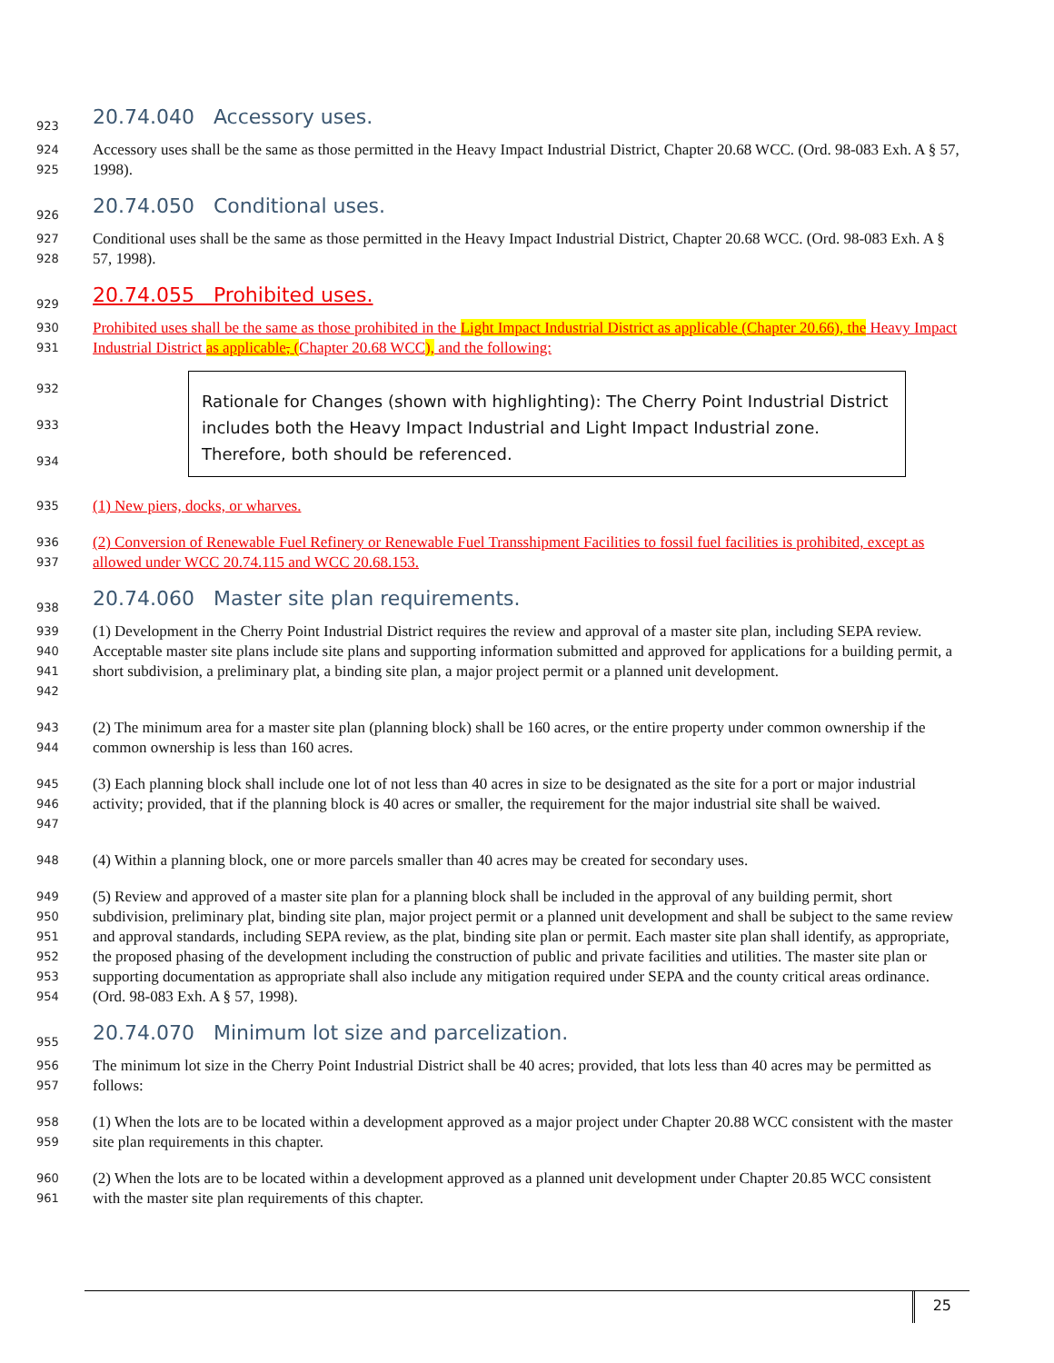923
20.74.040 Accessory uses.
924
925
Accessory uses shall be the same as those permitted in the Heavy Impact Industrial District, Chapter 20.68 WCC. (Ord. 98-083 Exh. A § 57, 1998).
926
20.74.050 Conditional uses.
927
928
Conditional uses shall be the same as those permitted in the Heavy Impact Industrial District, Chapter 20.68 WCC. (Ord. 98-083 Exh. A § 57, 1998).
929
20.74.055 Prohibited uses.
930
931
Prohibited uses shall be the same as those prohibited in the Light Impact Industrial District as applicable (Chapter 20.66), the Heavy Impact Industrial District as applicable, (Chapter 20.68 WCC), and the following:
932
933
934
Rationale for Changes (shown with highlighting): The Cherry Point Industrial District includes both the Heavy Impact Industrial and Light Impact Industrial zone. Therefore, both should be referenced.
935
(1) New piers, docks, or wharves.
936
937
(2) Conversion of Renewable Fuel Refinery or Renewable Fuel Transshipment Facilities to fossil fuel facilities is prohibited, except as allowed under WCC 20.74.115 and WCC 20.68.153.
938
20.74.060 Master site plan requirements.
939
940
941
942
(1) Development in the Cherry Point Industrial District requires the review and approval of a master site plan, including SEPA review. Acceptable master site plans include site plans and supporting information submitted and approved for applications for a building permit, a short subdivision, a preliminary plat, a binding site plan, a major project permit or a planned unit development.
943
944
(2) The minimum area for a master site plan (planning block) shall be 160 acres, or the entire property under common ownership if the common ownership is less than 160 acres.
945
946
947
(3) Each planning block shall include one lot of not less than 40 acres in size to be designated as the site for a port or major industrial activity; provided, that if the planning block is 40 acres or smaller, the requirement for the major industrial site shall be waived.
948
(4) Within a planning block, one or more parcels smaller than 40 acres may be created for secondary uses.
949
950
951
952
953
954
(5) Review and approved of a master site plan for a planning block shall be included in the approval of any building permit, short subdivision, preliminary plat, binding site plan, major project permit or a planned unit development and shall be subject to the same review and approval standards, including SEPA review, as the plat, binding site plan or permit. Each master site plan shall identify, as appropriate, the proposed phasing of the development including the construction of public and private facilities and utilities. The master site plan or supporting documentation as appropriate shall also include any mitigation required under SEPA and the county critical areas ordinance. (Ord. 98-083 Exh. A § 57, 1998).
955
20.74.070 Minimum lot size and parcelization.
956
957
The minimum lot size in the Cherry Point Industrial District shall be 40 acres; provided, that lots less than 40 acres may be permitted as follows:
958
959
(1) When the lots are to be located within a development approved as a major project under Chapter 20.88 WCC consistent with the master site plan requirements in this chapter.
960
961
(2) When the lots are to be located within a development approved as a planned unit development under Chapter 20.85 WCC consistent with the master site plan requirements of this chapter.
25